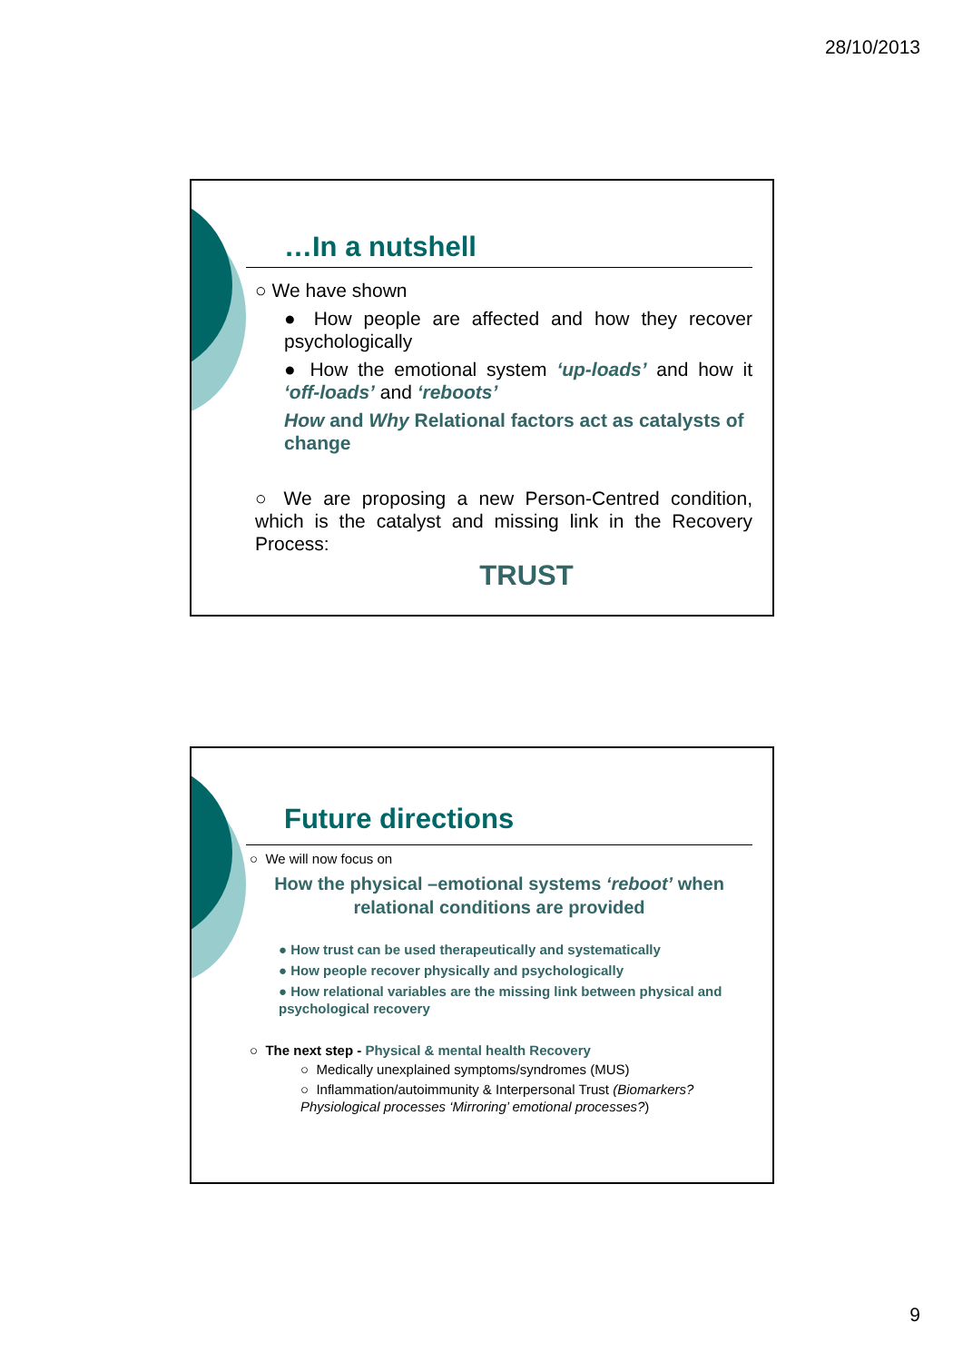28/10/2013
…In a nutshell
○ We have shown
● How people are affected and how they recover psychologically
● How the emotional system ‘up-loads’ and how it ‘off-loads’ and ‘reboots’
How and Why Relational factors act as catalysts of change
○ We are proposing a new Person-Centred condition, which is the catalyst and missing link in the Recovery Process:
TRUST
Future directions
○ We will now focus on
How the physical –emotional systems ‘reboot’ when relational conditions are provided
● How trust can be used therapeutically and systematically
● How people recover physically and psychologically
● How relational variables are the missing link between physical and psychological recovery
○ The next step - Physical & mental health Recovery
○ Medically unexplained symptoms/syndromes (MUS)
○ Inflammation/autoimmunity & Interpersonal Trust (Biomarkers? Physiological processes ‘Mirroring’ emotional processes?)
9